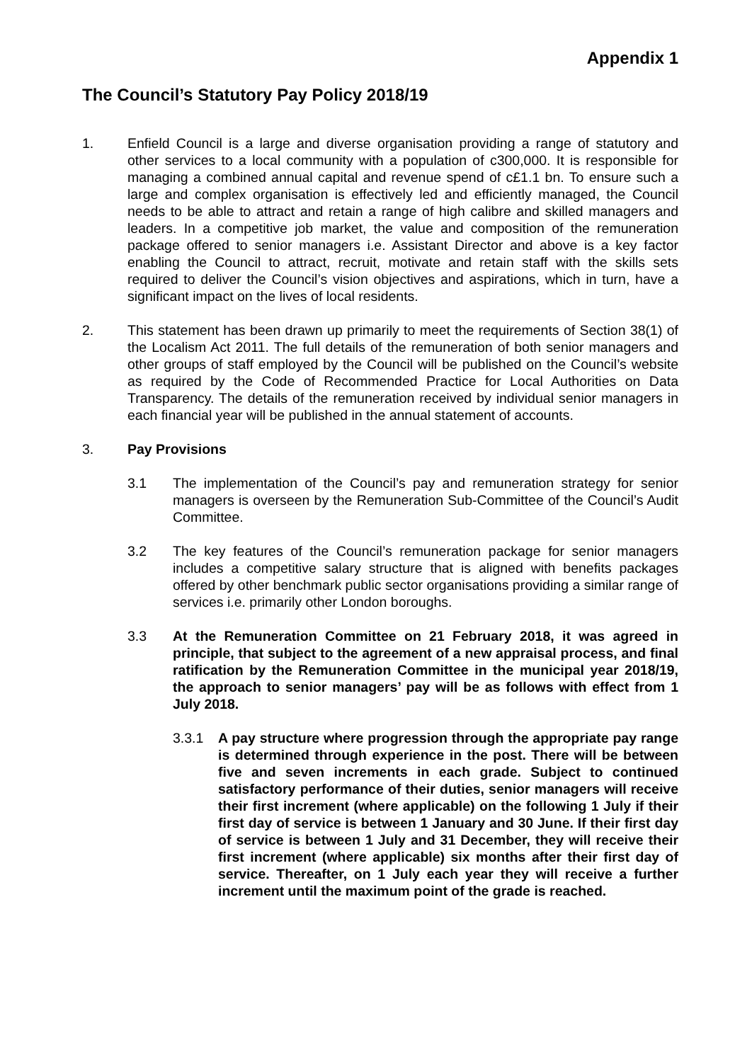Appendix 1
The Council’s Statutory Pay Policy 2018/19
1. Enfield Council is a large and diverse organisation providing a range of statutory and other services to a local community with a population of c300,000. It is responsible for managing a combined annual capital and revenue spend of c£1.1 bn. To ensure such a large and complex organisation is effectively led and efficiently managed, the Council needs to be able to attract and retain a range of high calibre and skilled managers and leaders. In a competitive job market, the value and composition of the remuneration package offered to senior managers i.e. Assistant Director and above is a key factor enabling the Council to attract, recruit, motivate and retain staff with the skills sets required to deliver the Council’s vision objectives and aspirations, which in turn, have a significant impact on the lives of local residents.
2. This statement has been drawn up primarily to meet the requirements of Section 38(1) of the Localism Act 2011. The full details of the remuneration of both senior managers and other groups of staff employed by the Council will be published on the Council’s website as required by the Code of Recommended Practice for Local Authorities on Data Transparency. The details of the remuneration received by individual senior managers in each financial year will be published in the annual statement of accounts.
3. Pay Provisions
3.1 The implementation of the Council’s pay and remuneration strategy for senior managers is overseen by the Remuneration Sub-Committee of the Council’s Audit Committee.
3.2 The key features of the Council’s remuneration package for senior managers includes a competitive salary structure that is aligned with benefits packages offered by other benchmark public sector organisations providing a similar range of services i.e. primarily other London boroughs.
3.3 At the Remuneration Committee on 21 February 2018, it was agreed in principle, that subject to the agreement of a new appraisal process, and final ratification by the Remuneration Committee in the municipal year 2018/19, the approach to senior managers’ pay will be as follows with effect from 1 July 2018.
3.3.1 A pay structure where progression through the appropriate pay range is determined through experience in the post. There will be between five and seven increments in each grade. Subject to continued satisfactory performance of their duties, senior managers will receive their first increment (where applicable) on the following 1 July if their first day of service is between 1 January and 30 June. If their first day of service is between 1 July and 31 December, they will receive their first increment (where applicable) six months after their first day of service. Thereafter, on 1 July each year they will receive a further increment until the maximum point of the grade is reached.